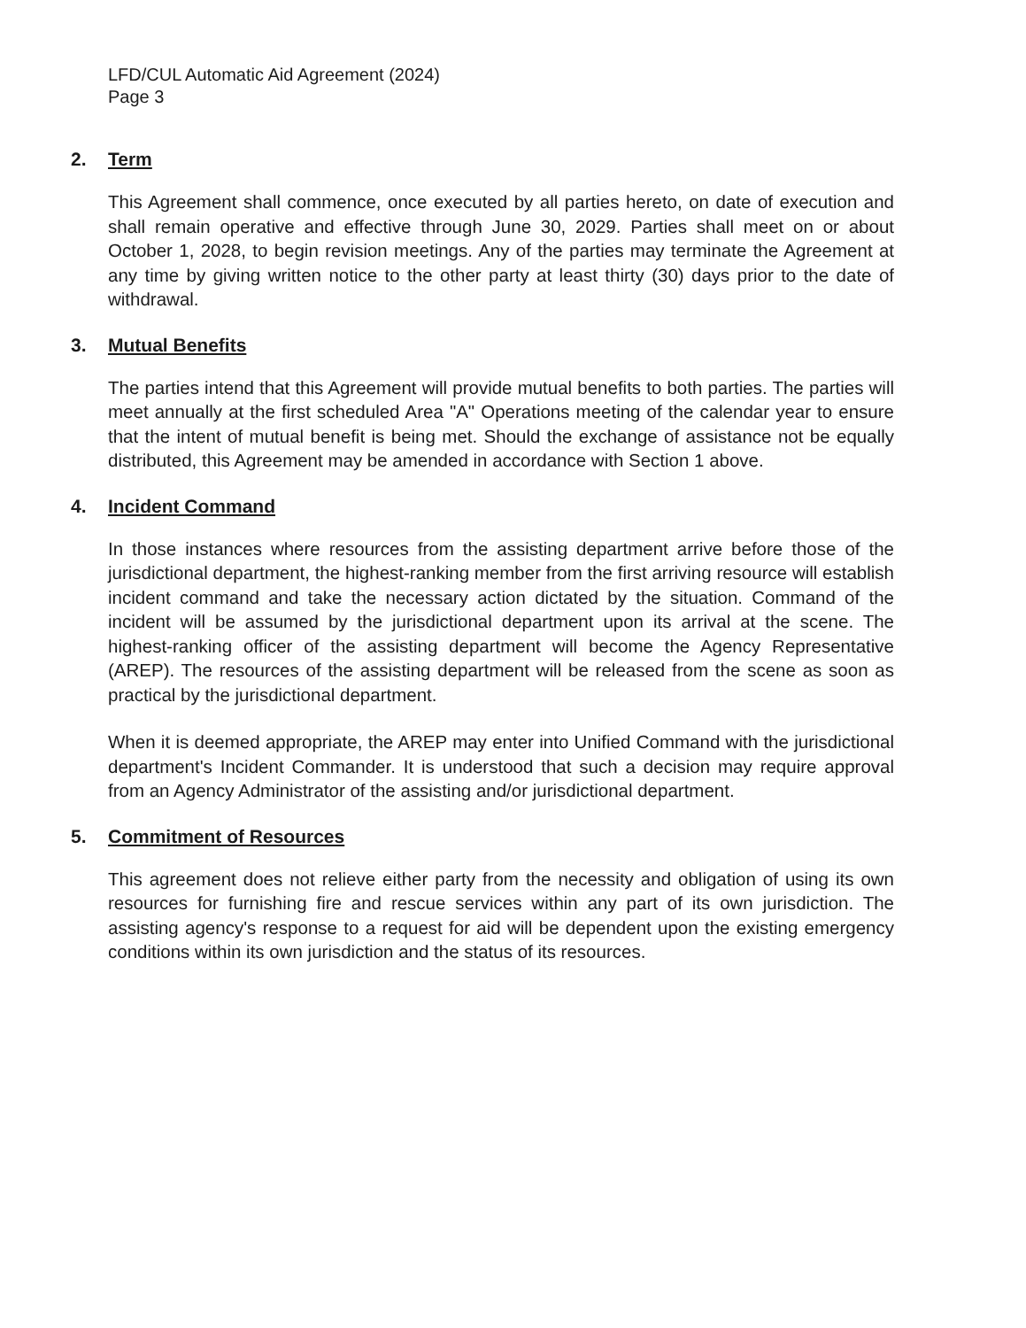LFD/CUL Automatic Aid Agreement (2024)
Page 3
2. Term
This Agreement shall commence, once executed by all parties hereto, on date of execution and shall remain operative and effective through June 30, 2029. Parties shall meet on or about October 1, 2028, to begin revision meetings. Any of the parties may terminate the Agreement at any time by giving written notice to the other party at least thirty (30) days prior to the date of withdrawal.
3. Mutual Benefits
The parties intend that this Agreement will provide mutual benefits to both parties. The parties will meet annually at the first scheduled Area "A" Operations meeting of the calendar year to ensure that the intent of mutual benefit is being met. Should the exchange of assistance not be equally distributed, this Agreement may be amended in accordance with Section 1 above.
4. Incident Command
In those instances where resources from the assisting department arrive before those of the jurisdictional department, the highest-ranking member from the first arriving resource will establish incident command and take the necessary action dictated by the situation. Command of the incident will be assumed by the jurisdictional department upon its arrival at the scene. The highest-ranking officer of the assisting department will become the Agency Representative (AREP). The resources of the assisting department will be released from the scene as soon as practical by the jurisdictional department.
When it is deemed appropriate, the AREP may enter into Unified Command with the jurisdictional department's Incident Commander. It is understood that such a decision may require approval from an Agency Administrator of the assisting and/or jurisdictional department.
5. Commitment of Resources
This agreement does not relieve either party from the necessity and obligation of using its own resources for furnishing fire and rescue services within any part of its own jurisdiction. The assisting agency's response to a request for aid will be dependent upon the existing emergency conditions within its own jurisdiction and the status of its resources.